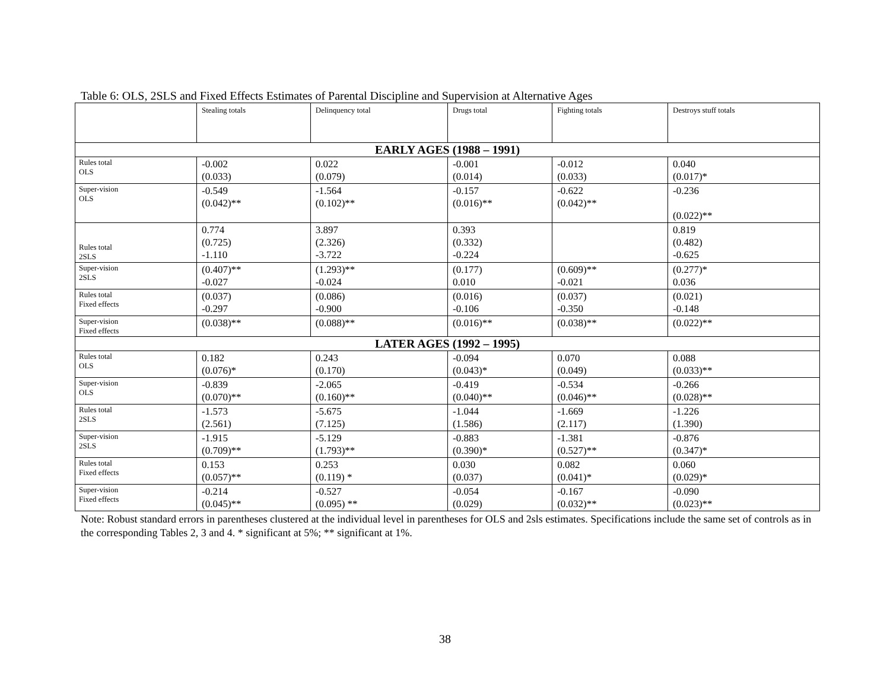Table 6: OLS, 2SLS and Fixed Effects Estimates of Parental Discipline and Supervision at Alternative Ages
| | Stealing totals | Delinquency total | Drugs total | Fighting totals | Destroys stuff totals |
| --- | --- | --- | --- | --- | --- |
| EARLY AGES (1988 – 1991) | | | | | |
| Rules total OLS | -0.002 (0.033) | 0.022 (0.079) | -0.001 (0.014) | -0.012 (0.033) | 0.040 (0.017)* |
| Super-vision OLS | -0.549 (0.042)** | -1.564 (0.102)** | -0.157 (0.016)** | -0.622 (0.042)** | -0.236 (0.022)** |
| Rules total 2SLS | 0.774 (0.725) -1.110 | 3.897 (2.326) -3.722 | 0.393 (0.332) -0.224 | | 0.819 (0.482) -0.625 |
| Super-vision 2SLS | (0.407)** -0.027 | (1.293)** -0.024 | (0.177) 0.010 | (0.609)** -0.021 | (0.277)* 0.036 |
| Rules total Fixed effects | (0.037) -0.297 | (0.086) -0.900 | (0.016) -0.106 | (0.037) -0.350 | (0.021) -0.148 |
| Super-vision Fixed effects | (0.038)** | (0.088)** | (0.016)** | (0.038)** | (0.022)** |
| LATER AGES (1992 – 1995) | | | | | |
| Rules total OLS | 0.182 (0.076)* | 0.243 (0.170) | -0.094 (0.043)* | 0.070 (0.049) | 0.088 (0.033)** |
| Super-vision OLS | -0.839 (0.070)** | -2.065 (0.160)** | -0.419 (0.040)** | -0.534 (0.046)** | -0.266 (0.028)** |
| Rules total 2SLS | -1.573 (2.561) | -5.675 (7.125) | -1.044 (1.586) | -1.669 (2.117) | -1.226 (1.390) |
| Super-vision 2SLS | -1.915 (0.709)** | -5.129 (1.793)** | -0.883 (0.390)* | -1.381 (0.527)** | -0.876 (0.347)* |
| Rules total Fixed effects | 0.153 (0.057)** | 0.253 (0.119) * | 0.030 (0.037) | 0.082 (0.041)* | 0.060 (0.029)* |
| Super-vision Fixed effects | -0.214 (0.045)** | -0.527 (0.095) ** | -0.054 (0.029) | -0.167 (0.032)** | -0.090 (0.023)** |
Note: Robust standard errors in parentheses clustered at the individual level in parentheses for OLS and 2sls estimates. Specifications include the same set of controls as in the corresponding Tables 2, 3 and 4. * significant at 5%; ** significant at 1%.
38